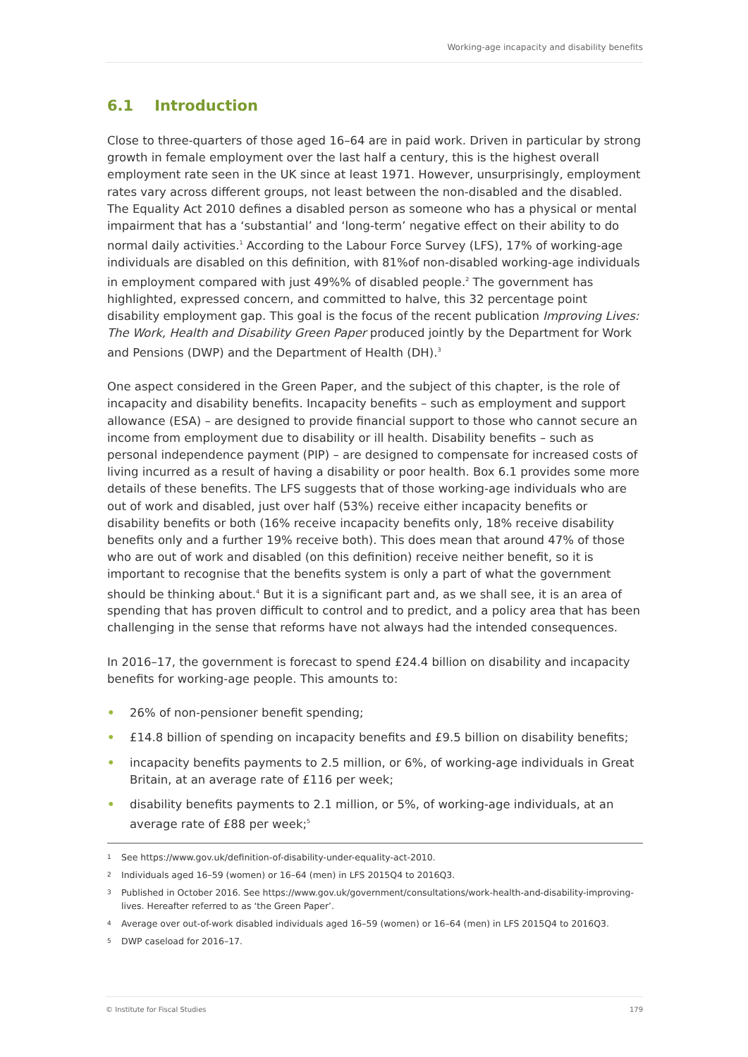Working-age incapacity and disability benefits
6.1 Introduction
Close to three-quarters of those aged 16–64 are in paid work. Driven in particular by strong growth in female employment over the last half a century, this is the highest overall employment rate seen in the UK since at least 1971. However, unsurprisingly, employment rates vary across different groups, not least between the non-disabled and the disabled. The Equality Act 2010 defines a disabled person as someone who has a physical or mental impairment that has a ‘substantial’ and ‘long-term’ negative effect on their ability to do normal daily activities.<sup>1</sup> According to the Labour Force Survey (LFS), 17% of working-age individuals are disabled on this definition, with 81%of non-disabled working-age individuals in employment compared with just 49%% of disabled people.<sup>2</sup> The government has highlighted, expressed concern, and committed to halve, this 32 percentage point disability employment gap. This goal is the focus of the recent publication Improving Lives: The Work, Health and Disability Green Paper produced jointly by the Department for Work and Pensions (DWP) and the Department of Health (DH).<sup>3</sup>
One aspect considered in the Green Paper, and the subject of this chapter, is the role of incapacity and disability benefits. Incapacity benefits – such as employment and support allowance (ESA) – are designed to provide financial support to those who cannot secure an income from employment due to disability or ill health. Disability benefits – such as personal independence payment (PIP) – are designed to compensate for increased costs of living incurred as a result of having a disability or poor health. Box 6.1 provides some more details of these benefits. The LFS suggests that of those working-age individuals who are out of work and disabled, just over half (53%) receive either incapacity benefits or disability benefits or both (16% receive incapacity benefits only, 18% receive disability benefits only and a further 19% receive both). This does mean that around 47% of those who are out of work and disabled (on this definition) receive neither benefit, so it is important to recognise that the benefits system is only a part of what the government should be thinking about.<sup>4</sup> But it is a significant part and, as we shall see, it is an area of spending that has proven difficult to control and to predict, and a policy area that has been challenging in the sense that reforms have not always had the intended consequences.
In 2016–17, the government is forecast to spend £24.4 billion on disability and incapacity benefits for working-age people. This amounts to:
• 26% of non-pensioner benefit spending;
• £14.8 billion of spending on incapacity benefits and £9.5 billion on disability benefits;
• incapacity benefits payments to 2.5 million, or 6%, of working-age individuals in Great Britain, at an average rate of £116 per week;
• disability benefits payments to 2.1 million, or 5%, of working-age individuals, at an average rate of £88 per week;<sup>5</sup>
<sup>1</sup> See https://www.gov.uk/definition-of-disability-under-equality-act-2010.
<sup>2</sup> Individuals aged 16–59 (women) or 16–64 (men) in LFS 2015Q4 to 2016Q3.
<sup>3</sup> Published in October 2016. See https://www.gov.uk/government/consultations/work-health-and-disability-improving-lives. Hereafter referred to as ‘the Green Paper’.
<sup>4</sup> Average over out-of-work disabled individuals aged 16–59 (women) or 16–64 (men) in LFS 2015Q4 to 2016Q3.
<sup>5</sup> DWP caseload for 2016–17.
© Institute for Fiscal Studies 179